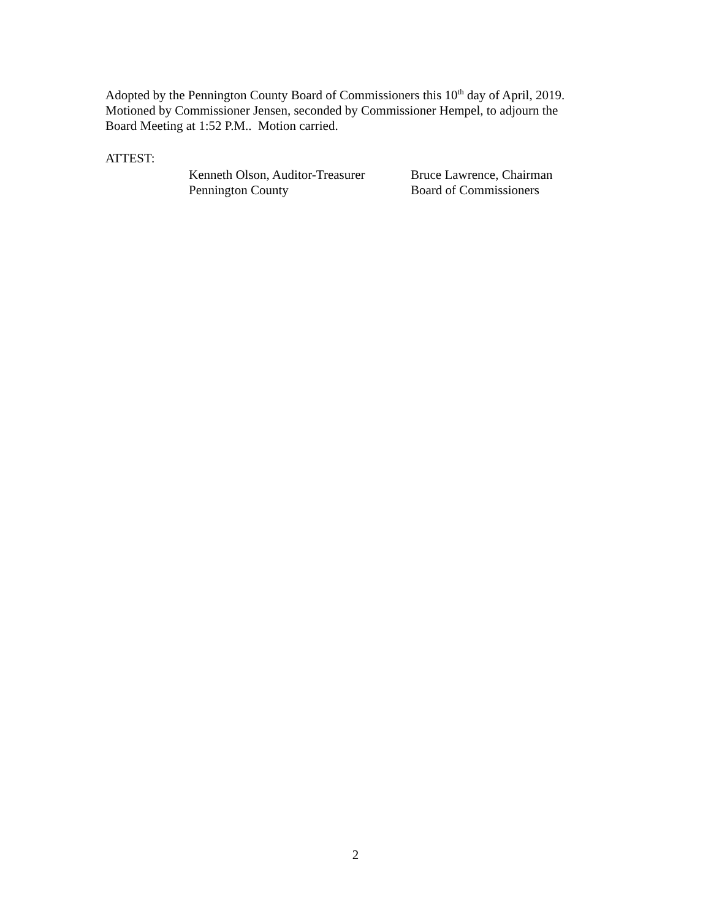Adopted by the Pennington County Board of Commissioners this 10<sup>th</sup> day of April, 2019.
Motioned by Commissioner Jensen, seconded by Commissioner Hempel, to adjourn the
Board Meeting at 1:52 P.M.. Motion carried.
ATTEST:
Kenneth Olson, Auditor-Treasurer
Pennington County
Bruce Lawrence, Chairman
Board of Commissioners
2